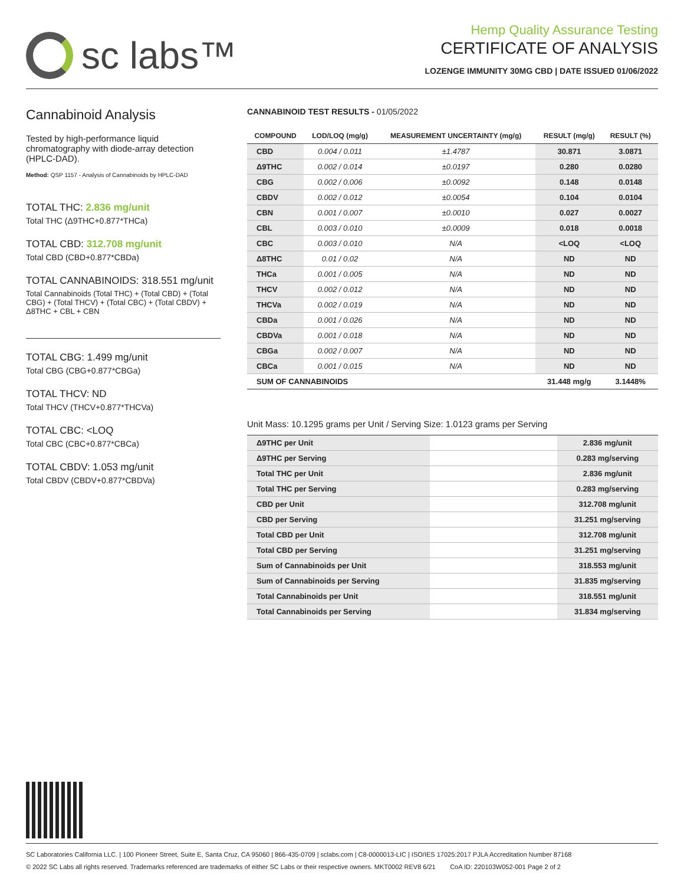sc labs™
Hemp Quality Assurance Testing
CERTIFICATE OF ANALYSIS
LOZENGE IMMUNITY 30MG CBD | DATE ISSUED 01/06/2022
Cannabinoid Analysis
Tested by high-performance liquid chromatography with diode-array detection (HPLC-DAD).
Method: QSP 1157 - Analysis of Cannabinoids by HPLC-DAD
TOTAL THC: 2.836 mg/unit
Total THC (Δ9THC+0.877*THCa)
TOTAL CBD: 312.708 mg/unit
Total CBD (CBD+0.877*CBDa)
TOTAL CANNABINOIDS: 318.551 mg/unit
Total Cannabinoids (Total THC) + (Total CBD) + (Total CBG) + (Total THCV) + (Total CBC) + (Total CBDV) + Δ8THC + CBL + CBN
TOTAL CBG: 1.499 mg/unit
Total CBG (CBG+0.877*CBGa)
TOTAL THCV: ND
Total THCV (THCV+0.877*THCVa)
TOTAL CBC: <LOQ
Total CBC (CBC+0.877*CBCa)
TOTAL CBDV: 1.053 mg/unit
Total CBDV (CBDV+0.877*CBDVa)
CANNABINOID TEST RESULTS - 01/05/2022
| COMPOUND | LOD/LOQ (mg/g) | MEASUREMENT UNCERTAINTY (mg/g) | RESULT (mg/g) | RESULT (%) |
| --- | --- | --- | --- | --- |
| CBD | 0.004 / 0.011 | ±1.4787 | 30.871 | 3.0871 |
| Δ9THC | 0.002 / 0.014 | ±0.0197 | 0.280 | 0.0280 |
| CBG | 0.002 / 0.006 | ±0.0092 | 0.148 | 0.0148 |
| CBDV | 0.002 / 0.012 | ±0.0054 | 0.104 | 0.0104 |
| CBN | 0.001 / 0.007 | ±0.0010 | 0.027 | 0.0027 |
| CBL | 0.003 / 0.010 | ±0.0009 | 0.018 | 0.0018 |
| CBC | 0.003 / 0.010 | N/A | <LOQ | <LOQ |
| Δ8THC | 0.01 / 0.02 | N/A | ND | ND |
| THCa | 0.001 / 0.005 | N/A | ND | ND |
| THCV | 0.002 / 0.012 | N/A | ND | ND |
| THCVa | 0.002 / 0.019 | N/A | ND | ND |
| CBDa | 0.001 / 0.026 | N/A | ND | ND |
| CBDVa | 0.001 / 0.018 | N/A | ND | ND |
| CBGa | 0.002 / 0.007 | N/A | ND | ND |
| CBCa | 0.001 / 0.015 | N/A | ND | ND |
| SUM OF CANNABINOIDS | | | 31.448 mg/g | 3.1448% |
Unit Mass: 10.1295 grams per Unit / Serving Size: 1.0123 grams per Serving
| Δ9THC per Unit | | 2.836 mg/unit |
| Δ9THC per Serving | | 0.283 mg/serving |
| Total THC per Unit | | 2.836 mg/unit |
| Total THC per Serving | | 0.283 mg/serving |
| CBD per Unit | | 312.708 mg/unit |
| CBD per Serving | | 31.251 mg/serving |
| Total CBD per Unit | | 312.708 mg/unit |
| Total CBD per Serving | | 31.251 mg/serving |
| Sum of Cannabinoids per Unit | | 318.553 mg/unit |
| Sum of Cannabinoids per Serving | | 31.835 mg/serving |
| Total Cannabinoids per Unit | | 318.551 mg/unit |
| Total Cannabinoids per Serving | | 31.834 mg/serving |
SC Laboratories California LLC. | 100 Pioneer Street, Suite E, Santa Cruz, CA 95060 | 866-435-0709 | sclabs.com | C8-0000013-LIC | ISO/IES 17025:2017 PJLA Accreditation Number 87168
© 2022 SC Labs all rights reserved. Trademarks referenced are trademarks of either SC Labs or their respective owners. MKT0002 REV8 6/21 CoA ID: 220103W052-001 Page 2 of 2